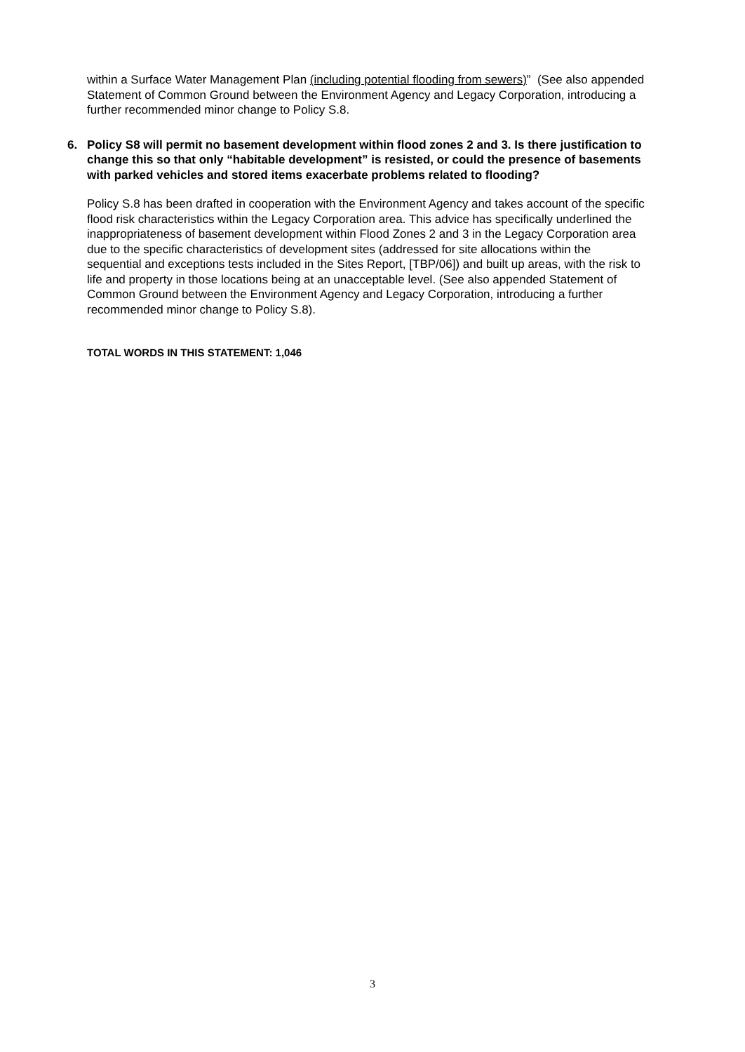within a Surface Water Management Plan (including potential flooding from sewers)” (See also appended Statement of Common Ground between the Environment Agency and Legacy Corporation, introducing a further recommended minor change to Policy S.8.
6. Policy S8 will permit no basement development within flood zones 2 and 3. Is there justification to change this so that only “habitable development” is resisted, or could the presence of basements with parked vehicles and stored items exacerbate problems related to flooding?
Policy S.8 has been drafted in cooperation with the Environment Agency and takes account of the specific flood risk characteristics within the Legacy Corporation area. This advice has specifically underlined the inappropriateness of basement development within Flood Zones 2 and 3 in the Legacy Corporation area due to the specific characteristics of development sites (addressed for site allocations within the sequential and exceptions tests included in the Sites Report, [TBP/06]) and built up areas, with the risk to life and property in those locations being at an unacceptable level. (See also appended Statement of Common Ground between the Environment Agency and Legacy Corporation, introducing a further recommended minor change to Policy S.8).
TOTAL WORDS IN THIS STATEMENT: 1,046
3